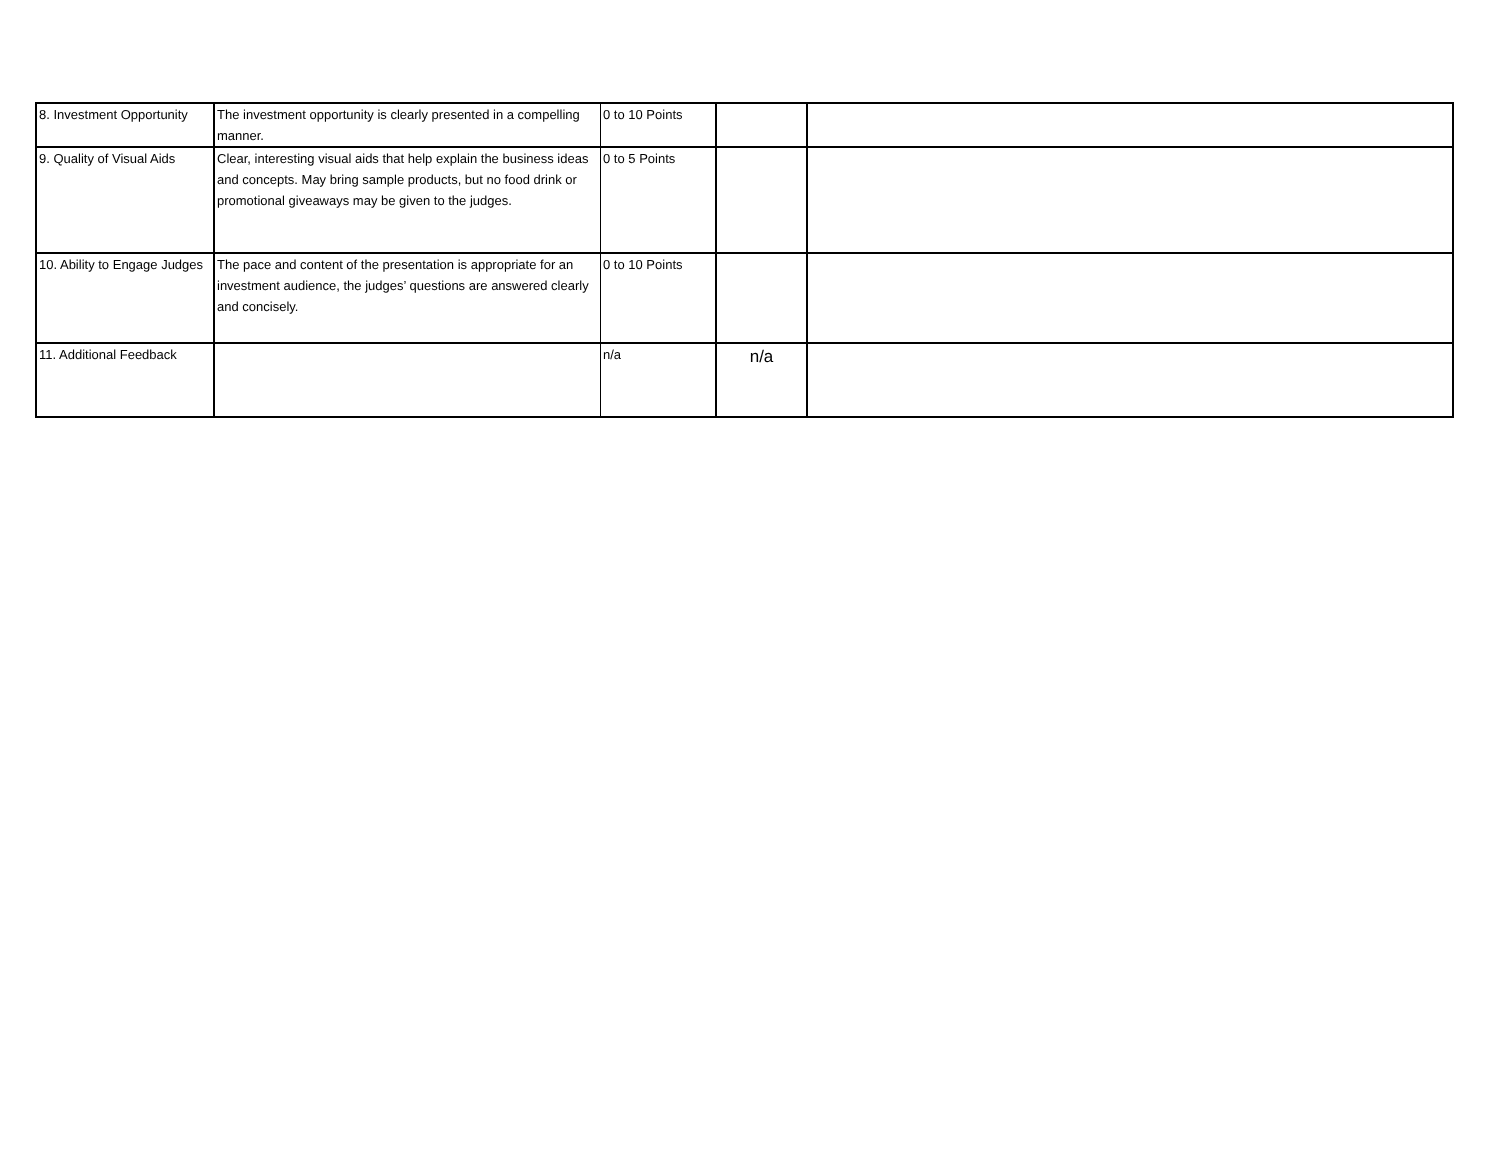| 8. Investment Opportunity | The investment opportunity is clearly presented in a compelling manner. | 0 to 10 Points | | |
| 9. Quality of Visual Aids | Clear, interesting visual aids that help explain the business ideas and concepts. May bring sample products, but no food drink or promotional giveaways may be given to the judges. | 0 to 5 Points | | |
| 10. Ability to Engage Judges | The pace and content of the presentation is appropriate for an investment audience, the judges’ questions are answered clearly and concisely. | 0 to 10 Points | | |
| 11. Additional Feedback | | n/a | n/a | |